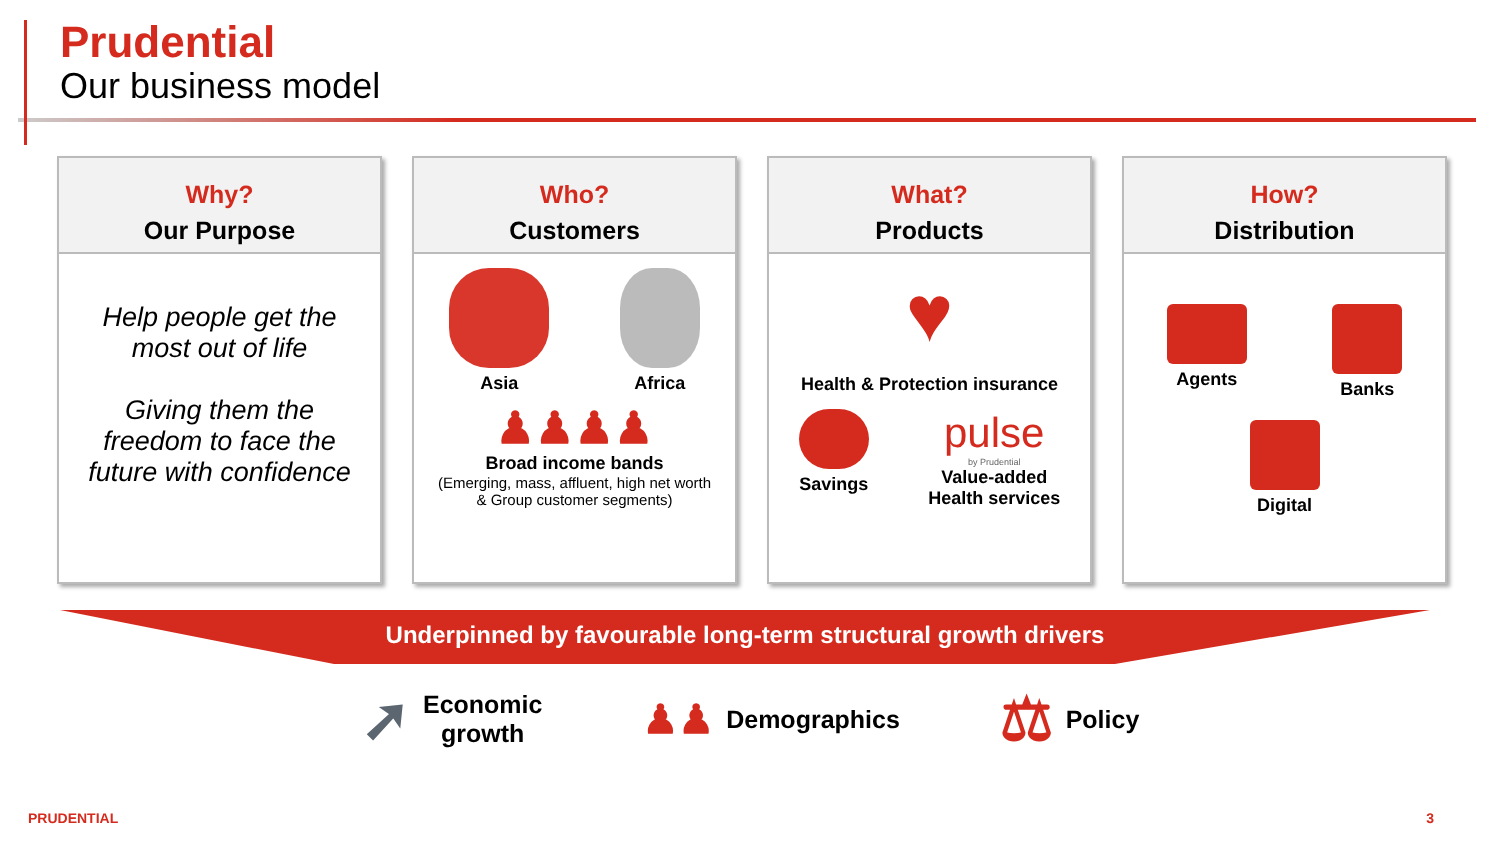Prudential
Our business model
Why?
Our Purpose
Help people get the
most out of life
Giving them the
freedom to face the
future with confidence
Who?
Customers
Asia
Africa
♟♟♟♟
Broad income bands
(Emerging, mass, affluent, high net worth
& Group customer segments)
What?
Products
♥
Health & Protection insurance
Savings
pulse
by Prudential
Value-added
Health services
How?
Distribution
Agents
Banks
Digital
Underpinned by favourable long-term structural growth drivers
➚ Economic
growth
♟♟ Demographics
⚖ Policy
PRUDENTIAL 3